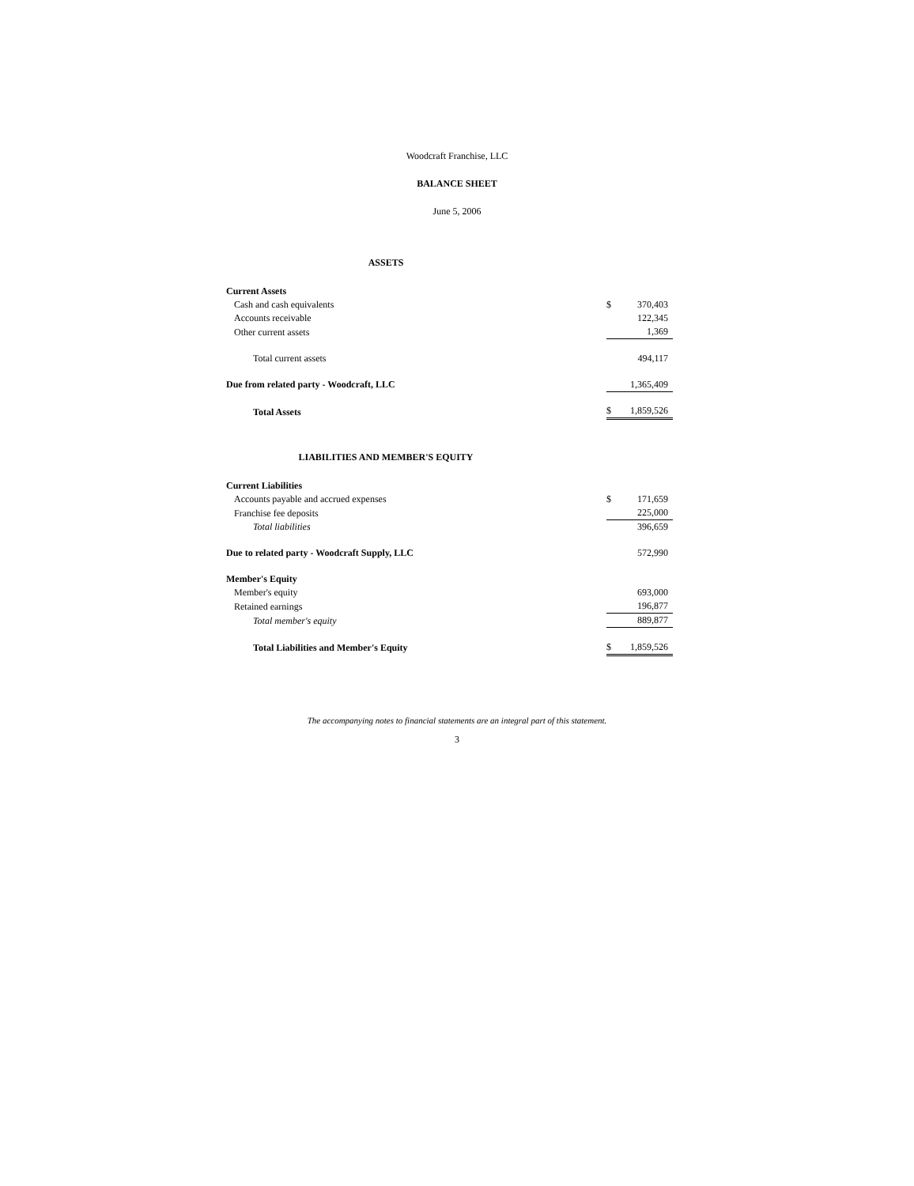Woodcraft Franchise, LLC
BALANCE SHEET
June 5, 2006
ASSETS
| Current Assets | | |
| Cash and cash equivalents | $ | 370,403 |
| Accounts receivable | | 122,345 |
| Other current assets | | 1,369 |
| Total current assets | | 494,117 |
| Due from related party - Woodcraft, LLC | | 1,365,409 |
| Total Assets | $ | 1,859,526 |
LIABILITIES AND MEMBER'S EQUITY
| Current Liabilities | | |
| Accounts payable and accrued expenses | $ | 171,659 |
| Franchise fee deposits | | 225,000 |
| Total liabilities | | 396,659 |
| Due to related party - Woodcraft Supply, LLC | | 572,990 |
| Member's Equity | | |
| Member's equity | | 693,000 |
| Retained earnings | | 196,877 |
| Total member's equity | | 889,877 |
| Total Liabilities and Member's Equity | $ | 1,859,526 |
The accompanying notes to financial statements are an integral part of this statement.
3